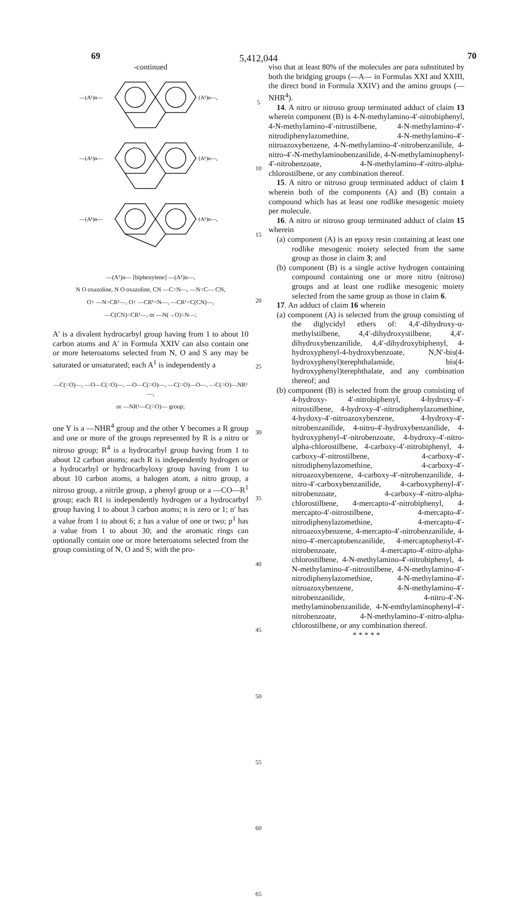5,412,044
69 70
-continued
—(A¹)n—
(A¹)n—,
—(A¹)n—
(A¹)n—,
—(A¹)n—
(A¹)n—,
—(A¹)n— [biphenylene] —(A¹)n—,
N O oxazoline, N O oxazoline, CN —C=N—, —N=C— CN,
O↑ —N=CR¹—, O↑ —CR¹=N—, —CR¹=C(CN)—,
—C(CN)=CR¹—, or —N(→O)=N—;
A′ is a divalent hydrocarbyl group having from 1 to about 10 carbon atoms and A′ in Formula XXIV can also contain one or more heteroatoms selected from N, O and S any may be saturated or unsaturated; each A<sup>1</sup> is independently a
—C(=O)—, —O—C(=O)—, —O—C(=O)—, —C(=O)—O—, —C(=O)—NR¹—,
or —NR¹—C(=O)— group;
one Y is a —NHR<sup>4</sup> group and the other Y becomes a R group and one or more of the groups represented by R is a nitro or nitroso group; R<sup>4</sup> is a hydrocarbyl group having from 1 to about 12 carbon atoms; each R is independently hydrogen or a hydrocarbyl or hydrocarbyloxy group having from 1 to about 10 carbon atoms, a halogen atom, a nitro group, a nitroso group, a nitrile group, a phenyl group or a —CO—R<sup>1</sup> group; each R1 is independently hydrogen or a hydrocarbyl group having 1 to about 3 carbon atoms; n is zero or 1; n′ has a value from 1 to about 6; z has a value of one or two; p<sup>1</sup> has a value from 1 to about 30; and the aromatic rings can optionally contain one or more heteroatoms selected from the group consisting of N, O and S; with the pro-
5
10
15
20
25
30
35
40
45
50
55
60
65
viso that at least 80% of the molecules are para substituted by both the bridging groups (—A— in Formulas XXI and XXIII, the direct bond in Formula XXIV) and the amino groups (—NHR<sup>4</sup>).
14. A nitro or nitroso group terminated adduct of claim 13 wherein component (B) is 4-N-methylamino-4′-nitrobiphenyl, 4-N-methylamino-4′-nitrostilbene, 4-N-methylamino-4′-nitrodiphenylazomethine, 4-N-methylamino-4′-nitroazoxybenzene, 4-N-methylamino-4′-nitrobenzanilide, 4-nitro-4′-N-methylaminobenzanilide, 4-N-methylaminophenyl-4′-nitrobenzoate, 4-N-methylamino-4′-nitro-alpha-chlorostilbene, or any combination thereof.
15. A nitro or nitroso group terminated adduct of claim 1 wherein both of the components (A) and (B) contain a compound which has at least one rodlike mesogenic moiety per molecule.
16. A nitro or nitroso group terminated adduct of claim 15 wherein
(a) component (A) is an epoxy resin containing at least one rodlike mesogenic moiety selected from the same group as those in claim 3; and
(b) component (B) is a single active hydrogen containing compound containing one or more nitro (nitroso) groups and at least one rodlike mesogenic moiety selected from the same group as those in claim 6.
17. An adduct of claim 16 wherein
(a) component (A) is selected from the group consisting of the diglycidyl ethers of: 4,4′-dihydroxy-α-methylstilbene, 4,4′-dihydroxystilbene, 4,4′-dihydroxybenzanilide, 4,4′-dihydroxybiphenyl, 4-hydroxyphenyl-4-hydroxybenzoate, N,N′-bis(4-hydroxyphenyl)terephthalamide, bis(4-hydroxyphenyl)terephthalate, and any combination thereof; and
(b) component (B) is selected from the group consisting of 4-hydroxy- 4′-nitrobiphenyl, 4-hydroxy-4′-nitrostilbene, 4-hydroxy-4′-nitrodiphenylazomethine, 4-hydoxy-4′-nitroazoxybenzene, 4-hydroxy-4′-nitrobenzanilide, 4-nitro-4′-hydroxybenzanilide, 4-hydroxyphenyl-4′-nitrobenzoate, 4-hydroxy-4′-nitro-alpha-chlorostilbene, 4-carboxy-4′-nitrobiphenyl, 4-carboxy-4′-nitrostilbene, 4-carboxy-4′-nitrodiphenylazomethine, 4-carboxy-4′-nitroazoxybenzene, 4-carboxy-4′-nitrobenzanilide, 4-nitro-4′-carboxybenzanilide, 4-carboxyphenyl-4′-nitrobenzoate, 4-carboxy-4′-nitro-alpha-chlorostilbene, 4-mercapto-4′-nitrobiphenyl, 4-mercapto-4′-nitrostilbene, 4-mercapto-4′-nitrodiphenylazomethine, 4-mercapto-4′-nitroazoxybenzene, 4-mercapto-4′-nitrobenzanilide, 4-nitro-4′-mercaptobenzanilide, 4-mercaptophenyl-4′-nitrobenzoate, 4-mercapto-4′-nitro-alpha-chlorostilbene, 4-N-methylamino-4′-nitrobiphenyl, 4-N-methylamino-4′-nitrostilbene, 4-N-methylamino-4′-nitrodiphenylazomethine, 4-N-methylamino-4′-nitroazoxybenzene, 4-N-methylamino-4′-nitrobenzanilide, 4-nitro-4′-N-methylaminobenzanilide, 4-N-emthylaminophenyl-4′-nitrobenzoate, 4-N-methylamino-4′-nitro-alpha-chlorostilbene, or any combination thereof.
* * * * *